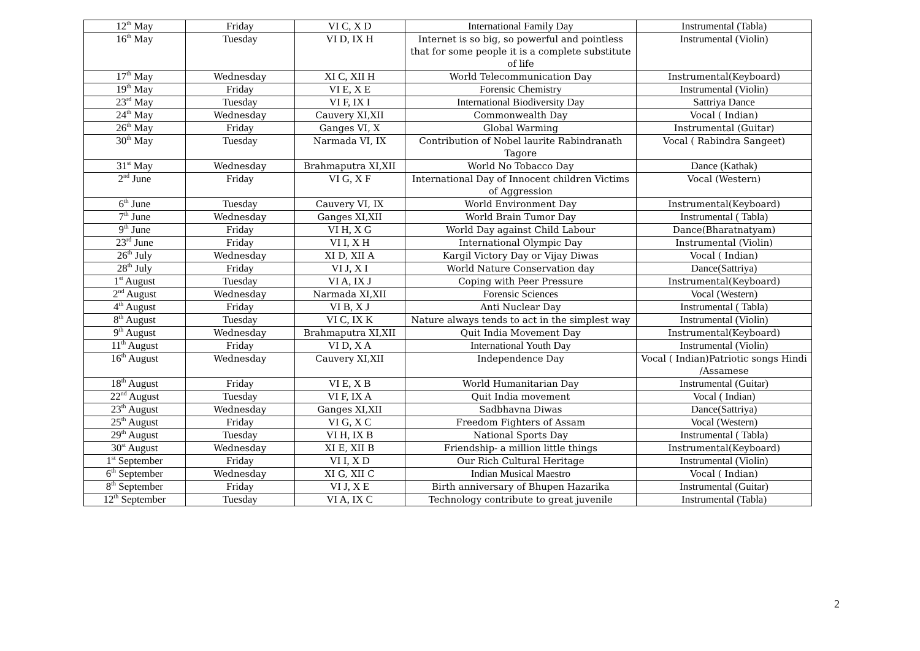| 12<sup>th</sup> May | Friday | VI C, X D | International Family Day | Instrumental (Tabla) |
| 16<sup>th</sup> May | Tuesday | VI D, IX H | Internet is so big, so powerful and pointless that for some people it is a complete substitute of life | Instrumental (Violin) |
| 17<sup>th</sup> May | Wednesday | XI C, XII H | World Telecommunication Day | Instrumental(Keyboard) |
| 19<sup>th</sup> May | Friday | VI E, X E | Forensic Chemistry | Instrumental (Violin) |
| 23<sup>rd</sup> May | Tuesday | VI F, IX I | International Biodiversity Day | Sattriya Dance |
| 24<sup>th</sup> May | Wednesday | Cauvery XI,XII | Commonwealth Day | Vocal ( Indian) |
| 26<sup>th</sup> May | Friday | Ganges VI, X | Global Warming | Instrumental (Guitar) |
| 30<sup>th</sup> May | Tuesday | Narmada VI, IX | Contribution of Nobel laurite Rabindranath Tagore | Vocal ( Rabindra Sangeet) |
| 31<sup>st</sup> May | Wednesday | Brahmaputra XI,XII | World No Tobacco Day | Dance (Kathak) |
| 2<sup>nd</sup> June | Friday | VI G, X F | International Day of Innocent children Victims of Aggression | Vocal (Western) |
| 6<sup>th</sup> June | Tuesday | Cauvery VI, IX | World Environment Day | Instrumental(Keyboard) |
| 7<sup>th</sup> June | Wednesday | Ganges XI,XII | World Brain Tumor Day | Instrumental ( Tabla) |
| 9<sup>th</sup> June | Friday | VI H, X G | World Day against Child Labour | Dance(Bharatnatyam) |
| 23<sup>rd</sup> June | Friday | VI I, X H | International Olympic Day | Instrumental (Violin) |
| 26<sup>th</sup> July | Wednesday | XI D, XII A | Kargil Victory Day or Vijay Diwas | Vocal ( Indian) |
| 28<sup>th</sup> July | Friday | VI J, X I | World Nature Conservation day | Dance(Sattriya) |
| 1<sup>st</sup> August | Tuesday | VI A, IX J | Coping with Peer Pressure | Instrumental(Keyboard) |
| 2<sup>nd</sup> August | Wednesday | Narmada XI,XII | Forensic Sciences | Vocal (Western) |
| 4<sup>th</sup> August | Friday | VI B, X J | Anti Nuclear Day | Instrumental ( Tabla) |
| 8<sup>th</sup> August | Tuesday | VI C, IX K | Nature always tends to act in the simplest way | Instrumental (Violin) |
| 9<sup>th</sup> August | Wednesday | Brahmaputra XI,XII | Quit India Movement Day | Instrumental(Keyboard) |
| 11<sup>th</sup> August | Friday | VI D, X A | International Youth Day | Instrumental (Violin) |
| 16<sup>th</sup> August | Wednesday | Cauvery XI,XII | Independence Day | Vocal ( Indian)Patriotic songs Hindi /Assamese |
| 18<sup>th</sup> August | Friday | VI E, X B | World Humanitarian Day | Instrumental (Guitar) |
| 22<sup>nd</sup> August | Tuesday | VI F, IX A | Quit India movement | Vocal ( Indian) |
| 23<sup>th</sup> August | Wednesday | Ganges XI,XII | Sadbhavna Diwas | Dance(Sattriya) |
| 25<sup>th</sup> August | Friday | VI G, X C | Freedom Fighters of Assam | Vocal (Western) |
| 29<sup>th</sup> August | Tuesday | VI H, IX B | National Sports Day | Instrumental ( Tabla) |
| 30<sup>st</sup> August | Wednesday | XI E, XII B | Friendship- a million little things | Instrumental(Keyboard) |
| 1<sup>st</sup> September | Friday | VI I, X D | Our Rich Cultural Heritage | Instrumental (Violin) |
| 6<sup>th</sup> September | Wednesday | XI G, XII C | Indian Musical Maestro | Vocal ( Indian) |
| 8<sup>th</sup> September | Friday | VI J, X E | Birth anniversary of Bhupen Hazarika | Instrumental (Guitar) |
| 12<sup>th</sup> September | Tuesday | VI A, IX C | Technology contribute to great juvenile | Instrumental (Tabla) |
2